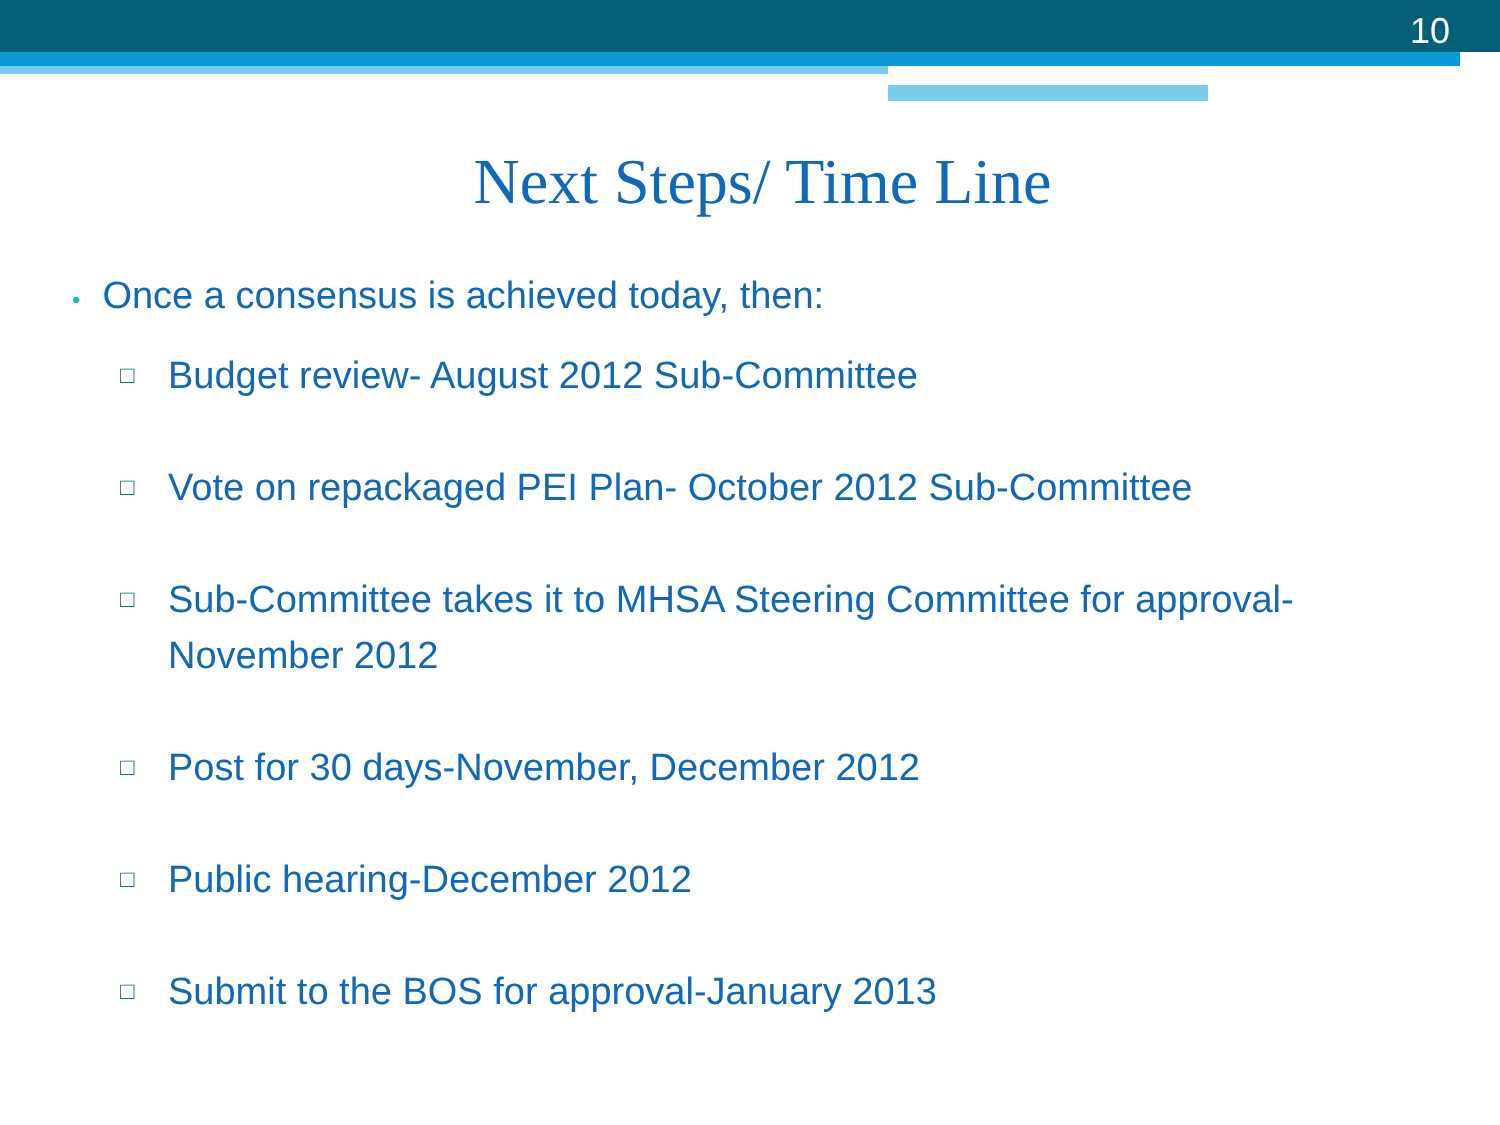10
Next Steps/ Time Line
• Once a consensus is achieved today, then:
□ Budget review- August 2012 Sub-Committee
□ Vote on repackaged PEI Plan- October 2012 Sub-Committee
□ Sub-Committee takes it to MHSA Steering Committee for approval-
November 2012
□ Post for 30 days-November, December 2012
□ Public hearing-December 2012
□ Submit to the BOS for approval-January 2013